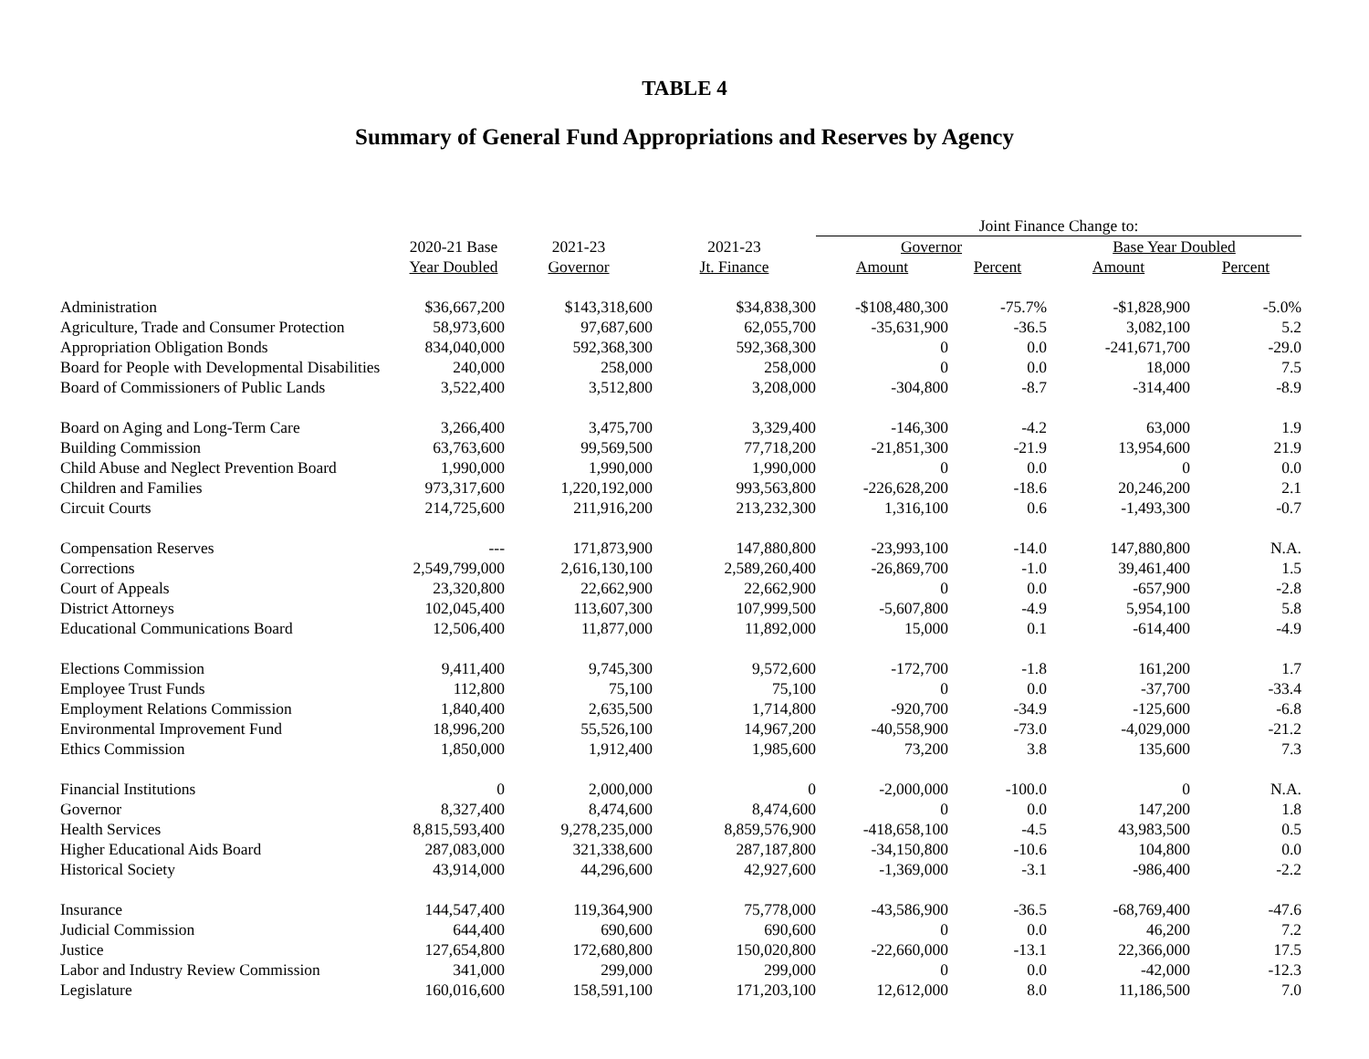TABLE 4
Summary of General Fund Appropriations and Reserves by Agency
| | | | | Joint Finance Change to: | | | |
| --- | --- | --- | --- | --- | --- | --- | --- |
| | 2020-21 Base | 2021-23 | 2021-23 | Governor | | Base Year Doubled | |
| | Year Doubled | Governor | Jt. Finance | Amount | Percent | Amount | Percent |
| Administration | $36,667,200 | $143,318,600 | $34,838,300 | -$108,480,300 | -75.7% | -$1,828,900 | -5.0% |
| Agriculture, Trade and Consumer Protection | 58,973,600 | 97,687,600 | 62,055,700 | -35,631,900 | -36.5 | 3,082,100 | 5.2 |
| Appropriation Obligation Bonds | 834,040,000 | 592,368,300 | 592,368,300 | 0 | 0.0 | -241,671,700 | -29.0 |
| Board for People with Developmental Disabilities | 240,000 | 258,000 | 258,000 | 0 | 0.0 | 18,000 | 7.5 |
| Board of Commissioners of Public Lands | 3,522,400 | 3,512,800 | 3,208,000 | -304,800 | -8.7 | -314,400 | -8.9 |
| Board on Aging and Long-Term Care | 3,266,400 | 3,475,700 | 3,329,400 | -146,300 | -4.2 | 63,000 | 1.9 |
| Building Commission | 63,763,600 | 99,569,500 | 77,718,200 | -21,851,300 | -21.9 | 13,954,600 | 21.9 |
| Child Abuse and Neglect Prevention Board | 1,990,000 | 1,990,000 | 1,990,000 | 0 | 0.0 | 0 | 0.0 |
| Children and Families | 973,317,600 | 1,220,192,000 | 993,563,800 | -226,628,200 | -18.6 | 20,246,200 | 2.1 |
| Circuit Courts | 214,725,600 | 211,916,200 | 213,232,300 | 1,316,100 | 0.6 | -1,493,300 | -0.7 |
| Compensation Reserves | --- | 171,873,900 | 147,880,800 | -23,993,100 | -14.0 | 147,880,800 | N.A. |
| Corrections | 2,549,799,000 | 2,616,130,100 | 2,589,260,400 | -26,869,700 | -1.0 | 39,461,400 | 1.5 |
| Court of Appeals | 23,320,800 | 22,662,900 | 22,662,900 | 0 | 0.0 | -657,900 | -2.8 |
| District Attorneys | 102,045,400 | 113,607,300 | 107,999,500 | -5,607,800 | -4.9 | 5,954,100 | 5.8 |
| Educational Communications Board | 12,506,400 | 11,877,000 | 11,892,000 | 15,000 | 0.1 | -614,400 | -4.9 |
| Elections Commission | 9,411,400 | 9,745,300 | 9,572,600 | -172,700 | -1.8 | 161,200 | 1.7 |
| Employee Trust Funds | 112,800 | 75,100 | 75,100 | 0 | 0.0 | -37,700 | -33.4 |
| Employment Relations Commission | 1,840,400 | 2,635,500 | 1,714,800 | -920,700 | -34.9 | -125,600 | -6.8 |
| Environmental Improvement Fund | 18,996,200 | 55,526,100 | 14,967,200 | -40,558,900 | -73.0 | -4,029,000 | -21.2 |
| Ethics Commission | 1,850,000 | 1,912,400 | 1,985,600 | 73,200 | 3.8 | 135,600 | 7.3 |
| Financial Institutions | 0 | 2,000,000 | 0 | -2,000,000 | -100.0 | 0 | N.A. |
| Governor | 8,327,400 | 8,474,600 | 8,474,600 | 0 | 0.0 | 147,200 | 1.8 |
| Health Services | 8,815,593,400 | 9,278,235,000 | 8,859,576,900 | -418,658,100 | -4.5 | 43,983,500 | 0.5 |
| Higher Educational Aids Board | 287,083,000 | 321,338,600 | 287,187,800 | -34,150,800 | -10.6 | 104,800 | 0.0 |
| Historical Society | 43,914,000 | 44,296,600 | 42,927,600 | -1,369,000 | -3.1 | -986,400 | -2.2 |
| Insurance | 144,547,400 | 119,364,900 | 75,778,000 | -43,586,900 | -36.5 | -68,769,400 | -47.6 |
| Judicial Commission | 644,400 | 690,600 | 690,600 | 0 | 0.0 | 46,200 | 7.2 |
| Justice | 127,654,800 | 172,680,800 | 150,020,800 | -22,660,000 | -13.1 | 22,366,000 | 17.5 |
| Labor and Industry Review Commission | 341,000 | 299,000 | 299,000 | 0 | 0.0 | -42,000 | -12.3 |
| Legislature | 160,016,600 | 158,591,100 | 171,203,100 | 12,612,000 | 8.0 | 11,186,500 | 7.0 |